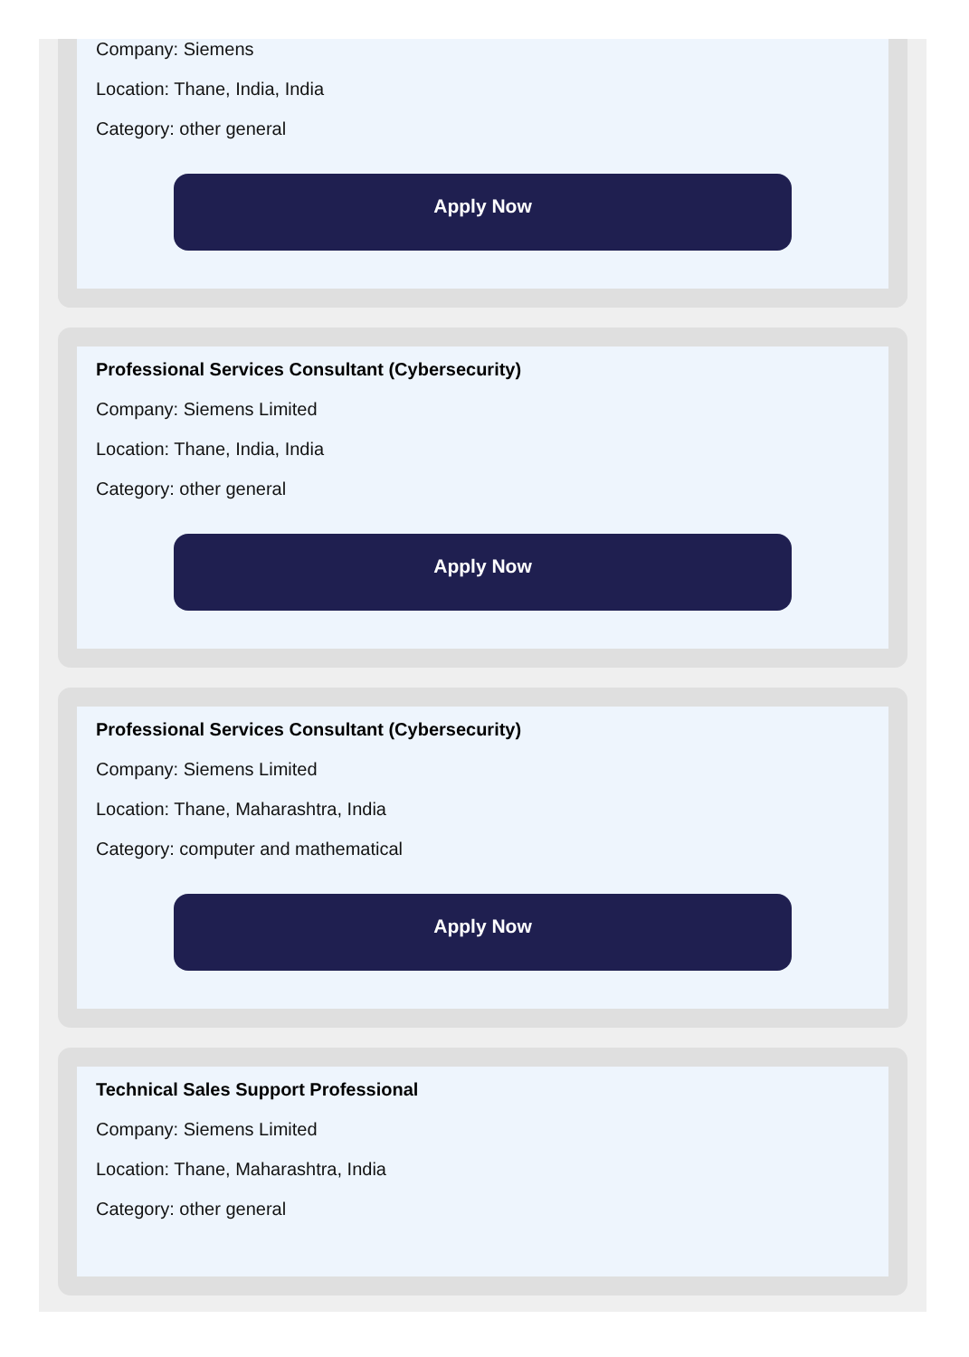Company: Siemens
Location: Thane, India, India
Category: other general
Apply Now
Professional Services Consultant (Cybersecurity)
Company: Siemens Limited
Location: Thane, India, India
Category: other general
Apply Now
Professional Services Consultant (Cybersecurity)
Company: Siemens Limited
Location: Thane, Maharashtra, India
Category: computer and mathematical
Apply Now
Technical Sales Support Professional
Company: Siemens Limited
Location: Thane, Maharashtra, India
Category: other general